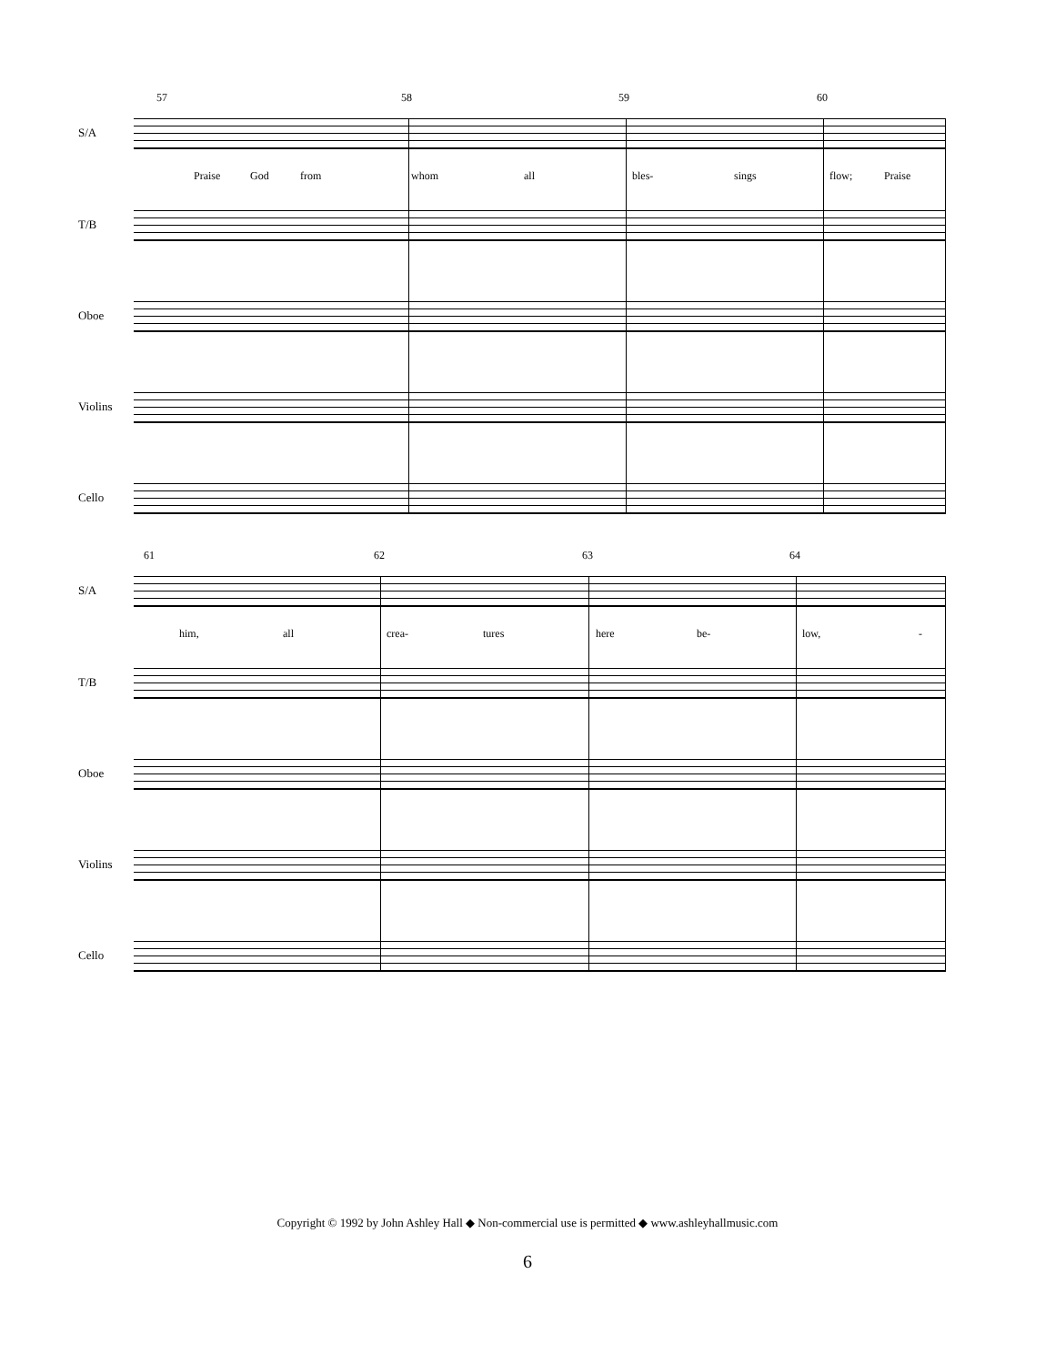57 58 59 60
S/A
Praise God from whom all bles- sings flow; Praise
T/B
Oboe
Violins
Cello
61 62 63 64
S/A
him, all crea- tures here be- low, -
T/B
Oboe
Violins
Cello
Copyright © 1992 by John Ashley Hall ◆ Non-commercial use is permitted ◆ www.ashleyhallmusic.com
6